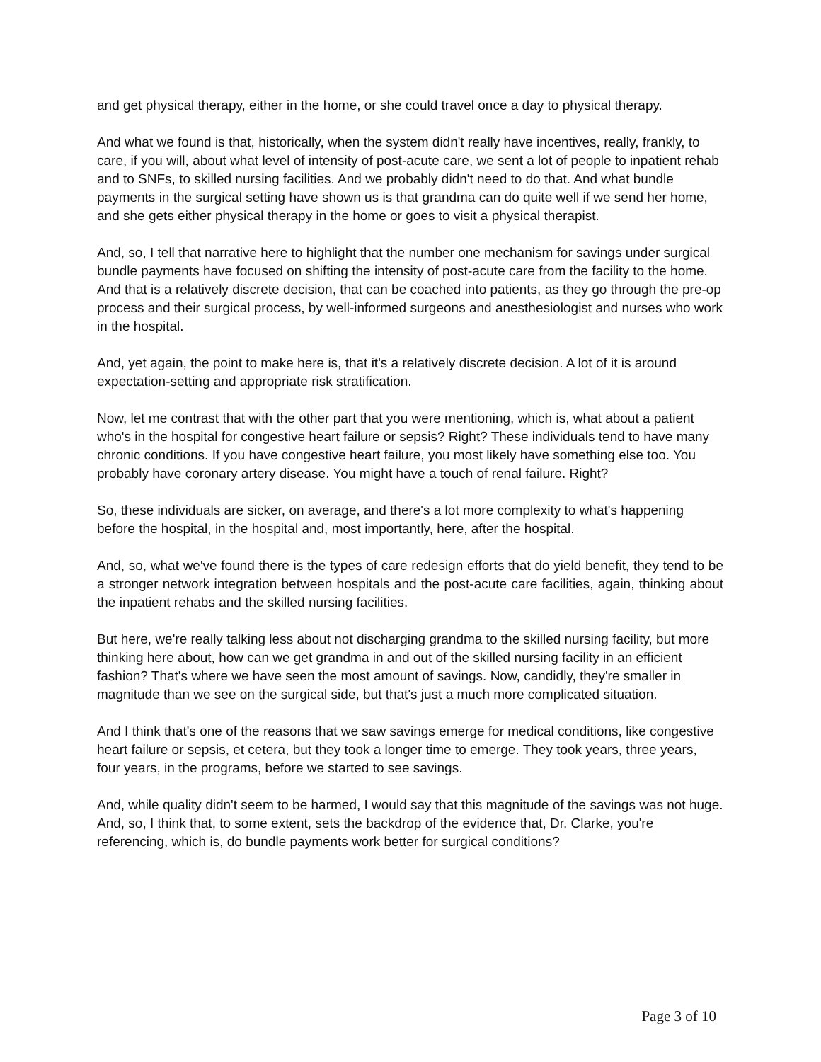and get physical therapy, either in the home, or she could travel once a day to physical therapy.
And what we found is that, historically, when the system didn't really have incentives, really, frankly, to care, if you will, about what level of intensity of post-acute care, we sent a lot of people to inpatient rehab and to SNFs, to skilled nursing facilities. And we probably didn't need to do that. And what bundle payments in the surgical setting have shown us is that grandma can do quite well if we send her home, and she gets either physical therapy in the home or goes to visit a physical therapist.
And, so, I tell that narrative here to highlight that the number one mechanism for savings under surgical bundle payments have focused on shifting the intensity of post-acute care from the facility to the home. And that is a relatively discrete decision, that can be coached into patients, as they go through the pre-op process and their surgical process, by well-informed surgeons and anesthesiologist and nurses who work in the hospital.
And, yet again, the point to make here is, that it's a relatively discrete decision. A lot of it is around expectation-setting and appropriate risk stratification.
Now, let me contrast that with the other part that you were mentioning, which is, what about a patient who's in the hospital for congestive heart failure or sepsis? Right? These individuals tend to have many chronic conditions. If you have congestive heart failure, you most likely have something else too. You probably have coronary artery disease. You might have a touch of renal failure. Right?
So, these individuals are sicker, on average, and there's a lot more complexity to what's happening before the hospital, in the hospital and, most importantly, here, after the hospital.
And, so, what we've found there is the types of care redesign efforts that do yield benefit, they tend to be a stronger network integration between hospitals and the post-acute care facilities, again, thinking about the inpatient rehabs and the skilled nursing facilities.
But here, we're really talking less about not discharging grandma to the skilled nursing facility, but more thinking here about, how can we get grandma in and out of the skilled nursing facility in an efficient fashion? That's where we have seen the most amount of savings. Now, candidly, they're smaller in magnitude than we see on the surgical side, but that's just a much more complicated situation.
And I think that's one of the reasons that we saw savings emerge for medical conditions, like congestive heart failure or sepsis, et cetera, but they took a longer time to emerge. They took years, three years, four years, in the programs, before we started to see savings.
And, while quality didn't seem to be harmed, I would say that this magnitude of the savings was not huge. And, so, I think that, to some extent, sets the backdrop of the evidence that, Dr. Clarke, you're referencing, which is, do bundle payments work better for surgical conditions?
Page 3 of 10